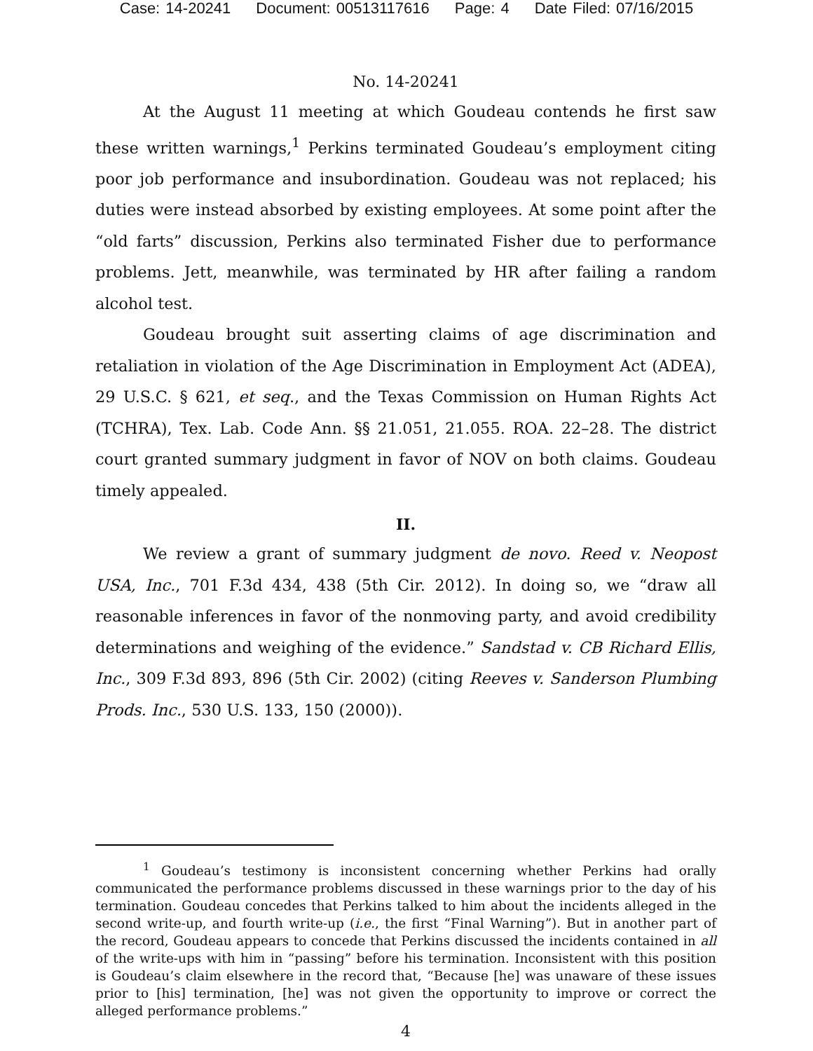Case: 14-20241 Document: 00513117616 Page: 4 Date Filed: 07/16/2015
No. 14-20241
At the August 11 meeting at which Goudeau contends he first saw these written warnings,<sup>1</sup> Perkins terminated Goudeau’s employment citing poor job performance and insubordination. Goudeau was not replaced; his duties were instead absorbed by existing employees. At some point after the “old farts” discussion, Perkins also terminated Fisher due to performance problems. Jett, meanwhile, was terminated by HR after failing a random alcohol test.
Goudeau brought suit asserting claims of age discrimination and retaliation in violation of the Age Discrimination in Employment Act (ADEA), 29 U.S.C. § 621, et seq., and the Texas Commission on Human Rights Act (TCHRA), Tex. Lab. Code Ann. §§ 21.051, 21.055. ROA. 22–28. The district court granted summary judgment in favor of NOV on both claims. Goudeau timely appealed.
II.
We review a grant of summary judgment de novo. Reed v. Neopost USA, Inc., 701 F.3d 434, 438 (5th Cir. 2012). In doing so, we “draw all reasonable inferences in favor of the nonmoving party, and avoid credibility determinations and weighing of the evidence.” Sandstad v. CB Richard Ellis, Inc., 309 F.3d 893, 896 (5th Cir. 2002) (citing Reeves v. Sanderson Plumbing Prods. Inc., 530 U.S. 133, 150 (2000)).
<sup>1</sup> Goudeau’s testimony is inconsistent concerning whether Perkins had orally communicated the performance problems discussed in these warnings prior to the day of his termination. Goudeau concedes that Perkins talked to him about the incidents alleged in the second write-up, and fourth write-up (i.e., the first “Final Warning”). But in another part of the record, Goudeau appears to concede that Perkins discussed the incidents contained in all of the write-ups with him in “passing” before his termination. Inconsistent with this position is Goudeau’s claim elsewhere in the record that, “Because [he] was unaware of these issues prior to [his] termination, [he] was not given the opportunity to improve or correct the alleged performance problems.”
4